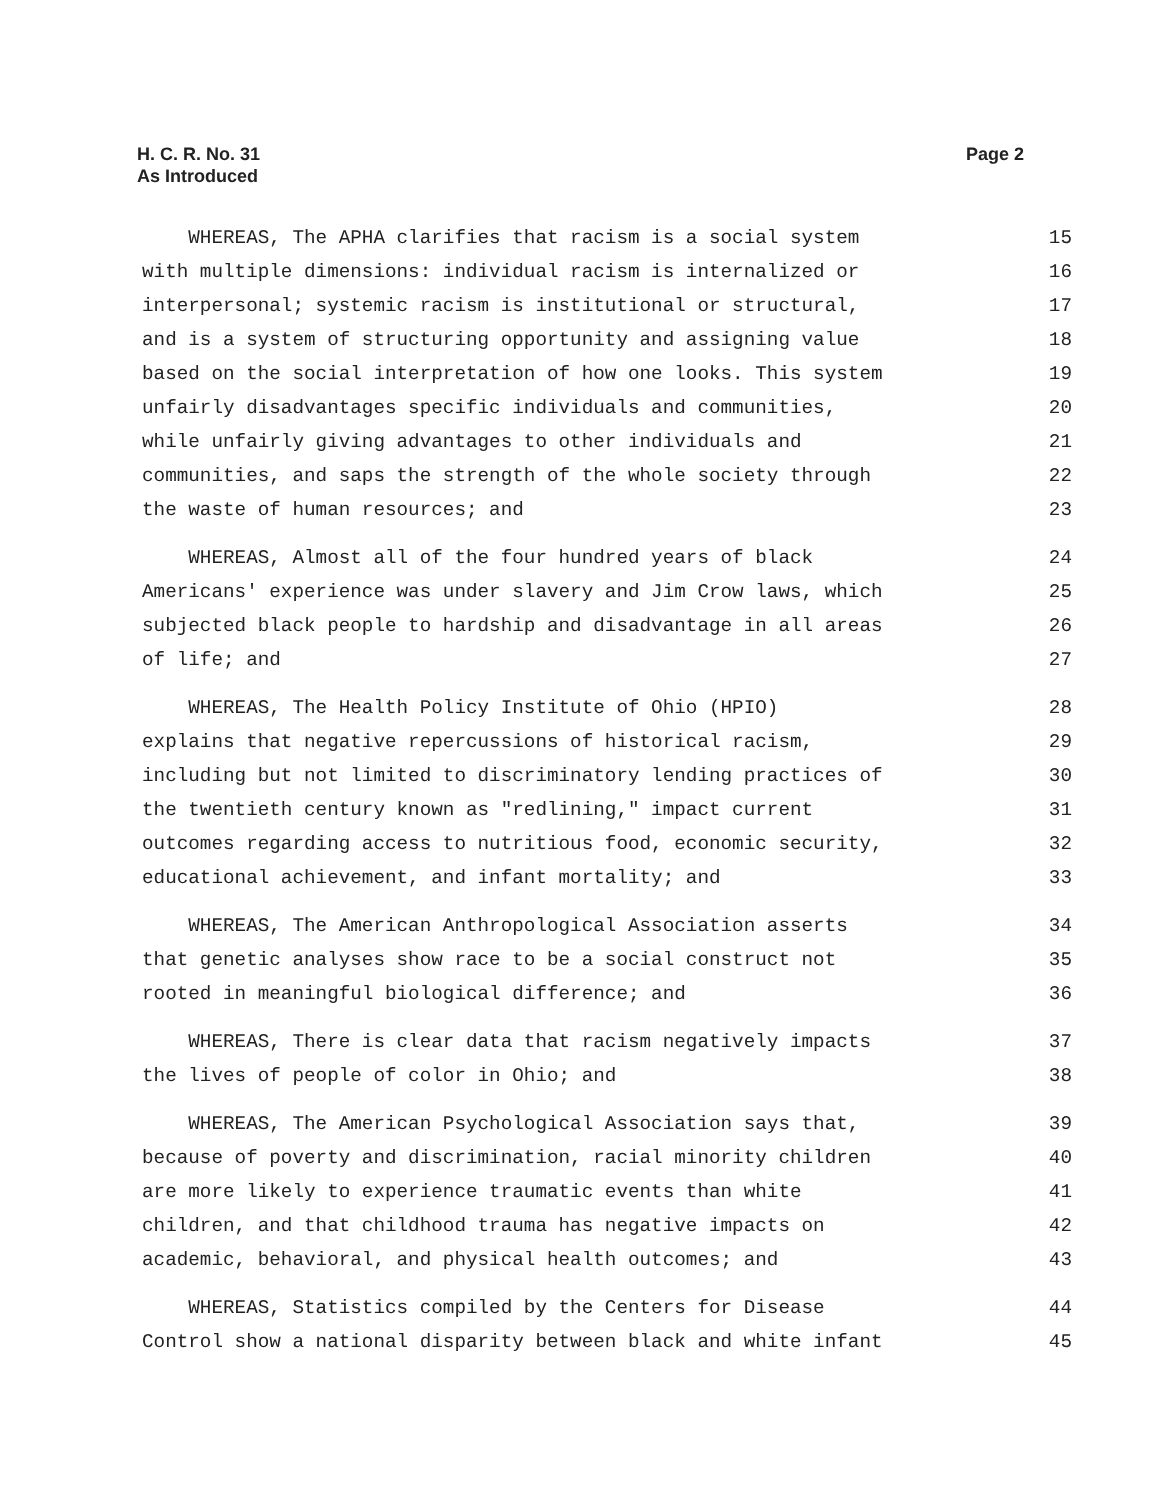Page 2 H. C. R. No. 31
As Introduced
WHEREAS, The APHA clarifies that racism is a social system 15
with multiple dimensions: individual racism is internalized or 16
interpersonal; systemic racism is institutional or structural, 17
and is a system of structuring opportunity and assigning value 18
based on the social interpretation of how one looks. This system 19
unfairly disadvantages specific individuals and communities, 20
while unfairly giving advantages to other individuals and 21
communities, and saps the strength of the whole society through 22
the waste of human resources; and 23
WHEREAS, Almost all of the four hundred years of black 24
Americans' experience was under slavery and Jim Crow laws, which 25
subjected black people to hardship and disadvantage in all areas 26
of life; and 27
WHEREAS, The Health Policy Institute of Ohio (HPIO) 28
explains that negative repercussions of historical racism, 29
including but not limited to discriminatory lending practices of 30
the twentieth century known as "redlining," impact current 31
outcomes regarding access to nutritious food, economic security, 32
educational achievement, and infant mortality; and 33
WHEREAS, The American Anthropological Association asserts 34
that genetic analyses show race to be a social construct not 35
rooted in meaningful biological difference; and 36
WHEREAS, There is clear data that racism negatively impacts 37
the lives of people of color in Ohio; and 38
WHEREAS, The American Psychological Association says that, 39
because of poverty and discrimination, racial minority children 40
are more likely to experience traumatic events than white 41
children, and that childhood trauma has negative impacts on 42
academic, behavioral, and physical health outcomes; and 43
WHEREAS, Statistics compiled by the Centers for Disease 44
Control show a national disparity between black and white infant 45